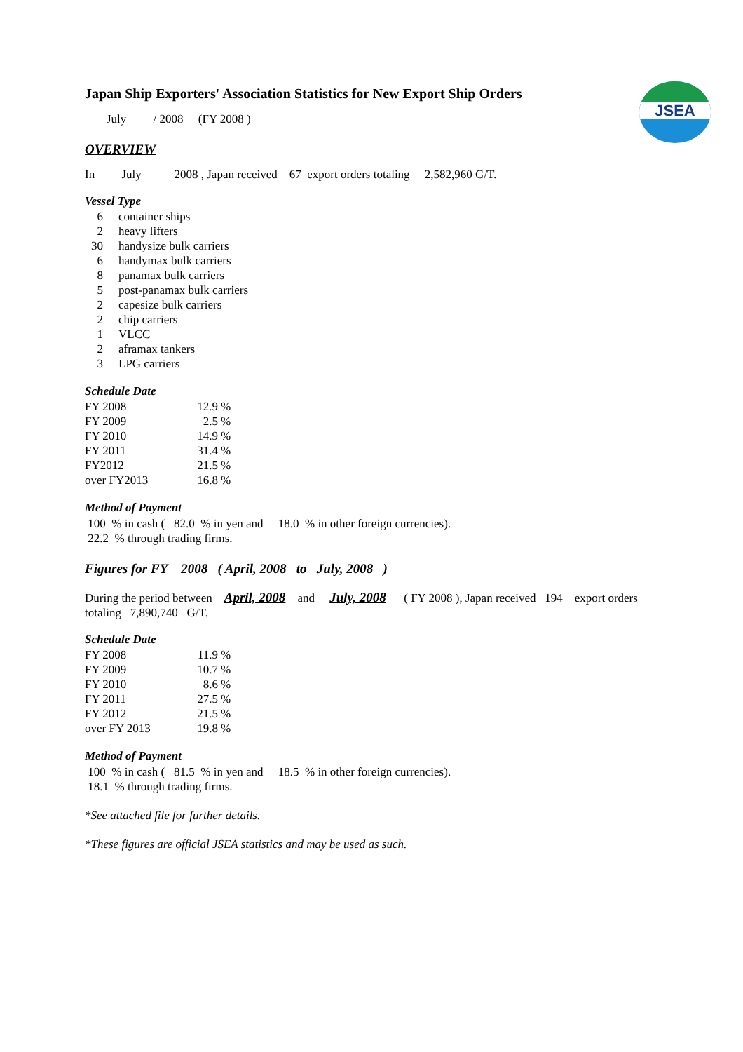JSEA
Japan Ship Exporters' Association Statistics for New Export Ship Orders
July / 2008 (FY 2008 )
OVERVIEW
In July 2008 , Japan received 67 export orders totaling 2,582,960 G/T.
Vessel Type
| 6 | container ships |
| 2 | heavy lifters |
| 30 | handysize bulk carriers |
| 6 | handymax bulk carriers |
| 8 | panamax bulk carriers |
| 5 | post-panamax bulk carriers |
| 2 | capesize bulk carriers |
| 2 | chip carriers |
| 1 | VLCC |
| 2 | aframax tankers |
| 3 | LPG carriers |
Schedule Date
| FY 2008 | 12.9 | % |
| FY 2009 | 2.5 | % |
| FY 2010 | 14.9 | % |
| FY 2011 | 31.4 | % |
| FY2012 | 21.5 | % |
| over FY2013 | 16.8 | % |
Method of Payment
100 % in cash ( 82.0 % in yen and 18.0 % in other foreign currencies).
22.2 % through trading firms.
Figures for FY 2008 ( April, 2008 to July, 2008 )
During the period between April, 2008 and July, 2008 ( FY 2008 ), Japan received 194 export orders
totaling 7,890,740 G/T.
Schedule Date
| FY 2008 | 11.9 | % |
| FY 2009 | 10.7 | % |
| FY 2010 | 8.6 | % |
| FY 2011 | 27.5 | % |
| FY 2012 | 21.5 | % |
| over FY 2013 | 19.8 | % |
Method of Payment
100 % in cash ( 81.5 % in yen and 18.5 % in other foreign currencies).
18.1 % through trading firms.
*See attached file for further details.
*These figures are official JSEA statistics and may be used as such.